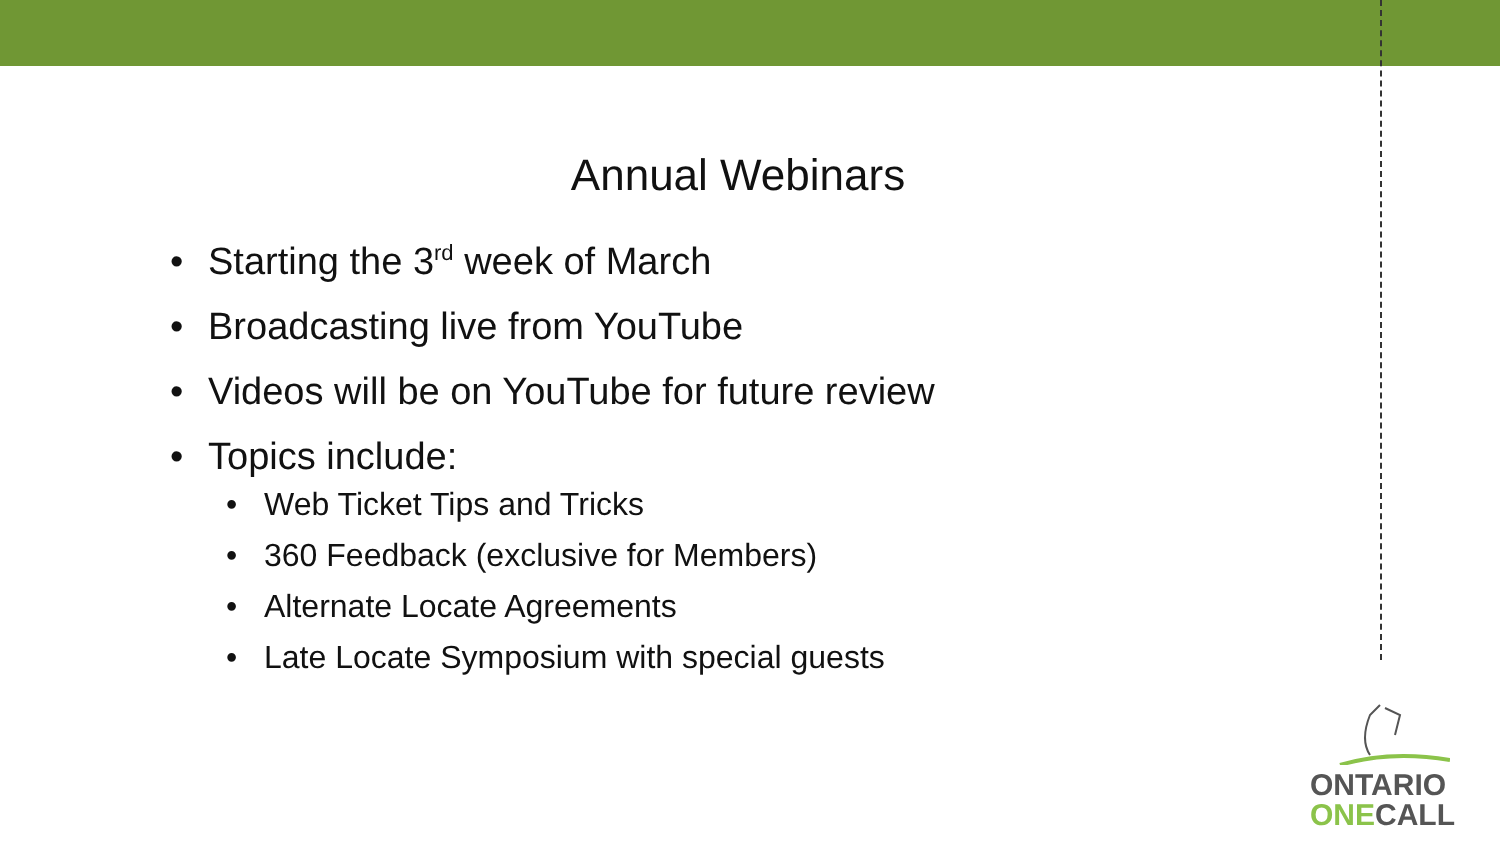Annual Webinars
• Starting the 3<sup>rd</sup> week of March
• Broadcasting live from YouTube
• Videos will be on YouTube for future review
• Topics include:
• Web Ticket Tips and Tricks
• 360 Feedback (exclusive for Members)
• Alternate Locate Agreements
• Late Locate Symposium with special guests
ONTARIO
ONE CALL